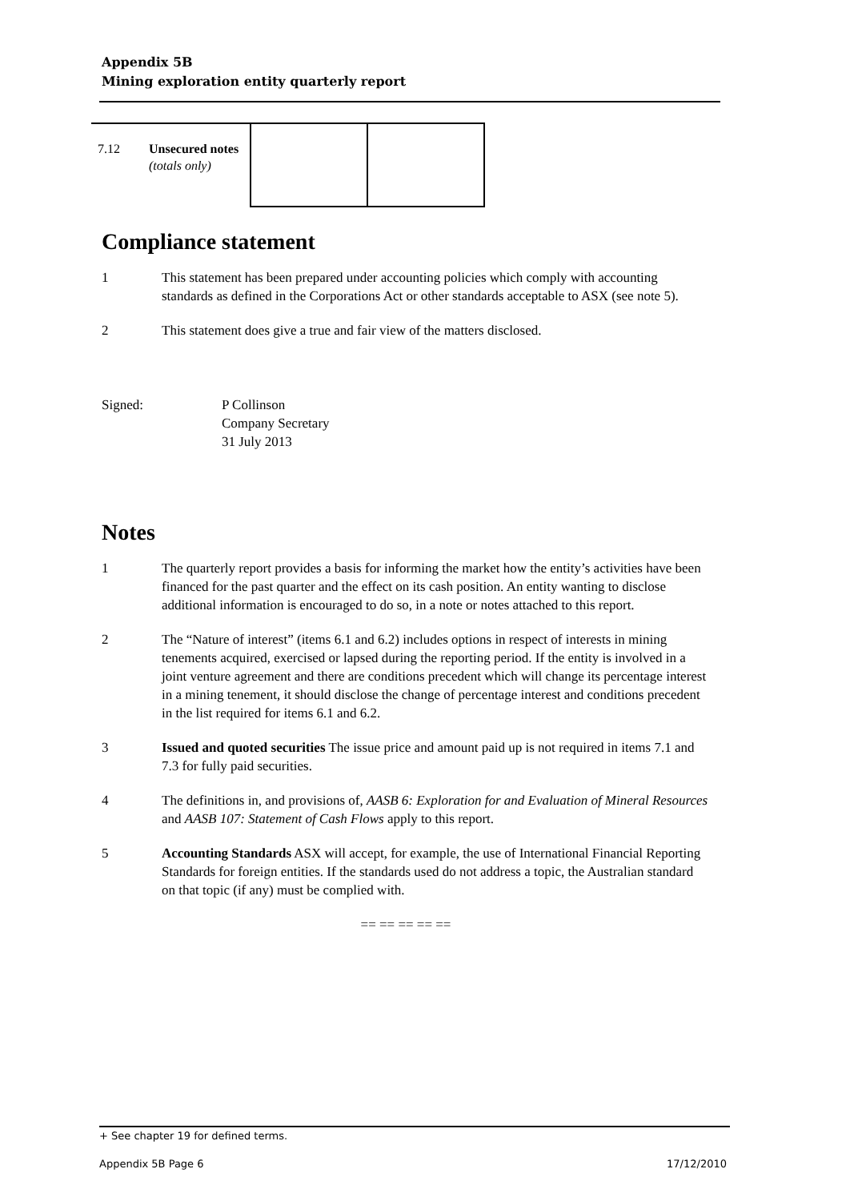Appendix 5B
Mining exploration entity quarterly report
| 7.12 | Unsecured notes (totals only) | | |
Compliance statement
1 This statement has been prepared under accounting policies which comply with accounting standards as defined in the Corporations Act or other standards acceptable to ASX (see note 5).
2 This statement does give a true and fair view of the matters disclosed.
Signed: P Collinson
Company Secretary
31 July 2013
Notes
1 The quarterly report provides a basis for informing the market how the entity’s activities have been financed for the past quarter and the effect on its cash position. An entity wanting to disclose additional information is encouraged to do so, in a note or notes attached to this report.
2 The “Nature of interest” (items 6.1 and 6.2) includes options in respect of interests in mining tenements acquired, exercised or lapsed during the reporting period. If the entity is involved in a joint venture agreement and there are conditions precedent which will change its percentage interest in a mining tenement, it should disclose the change of percentage interest and conditions precedent in the list required for items 6.1 and 6.2.
3 Issued and quoted securities The issue price and amount paid up is not required in items 7.1 and 7.3 for fully paid securities.
4 The definitions in, and provisions of, AASB 6: Exploration for and Evaluation of Mineral Resources and AASB 107: Statement of Cash Flows apply to this report.
5 Accounting Standards ASX will accept, for example, the use of International Financial Reporting Standards for foreign entities. If the standards used do not address a topic, the Australian standard on that topic (if any) must be complied with.
== == == == ==
+ See chapter 19 for defined terms.
Appendix 5B Page 6 17/12/2010